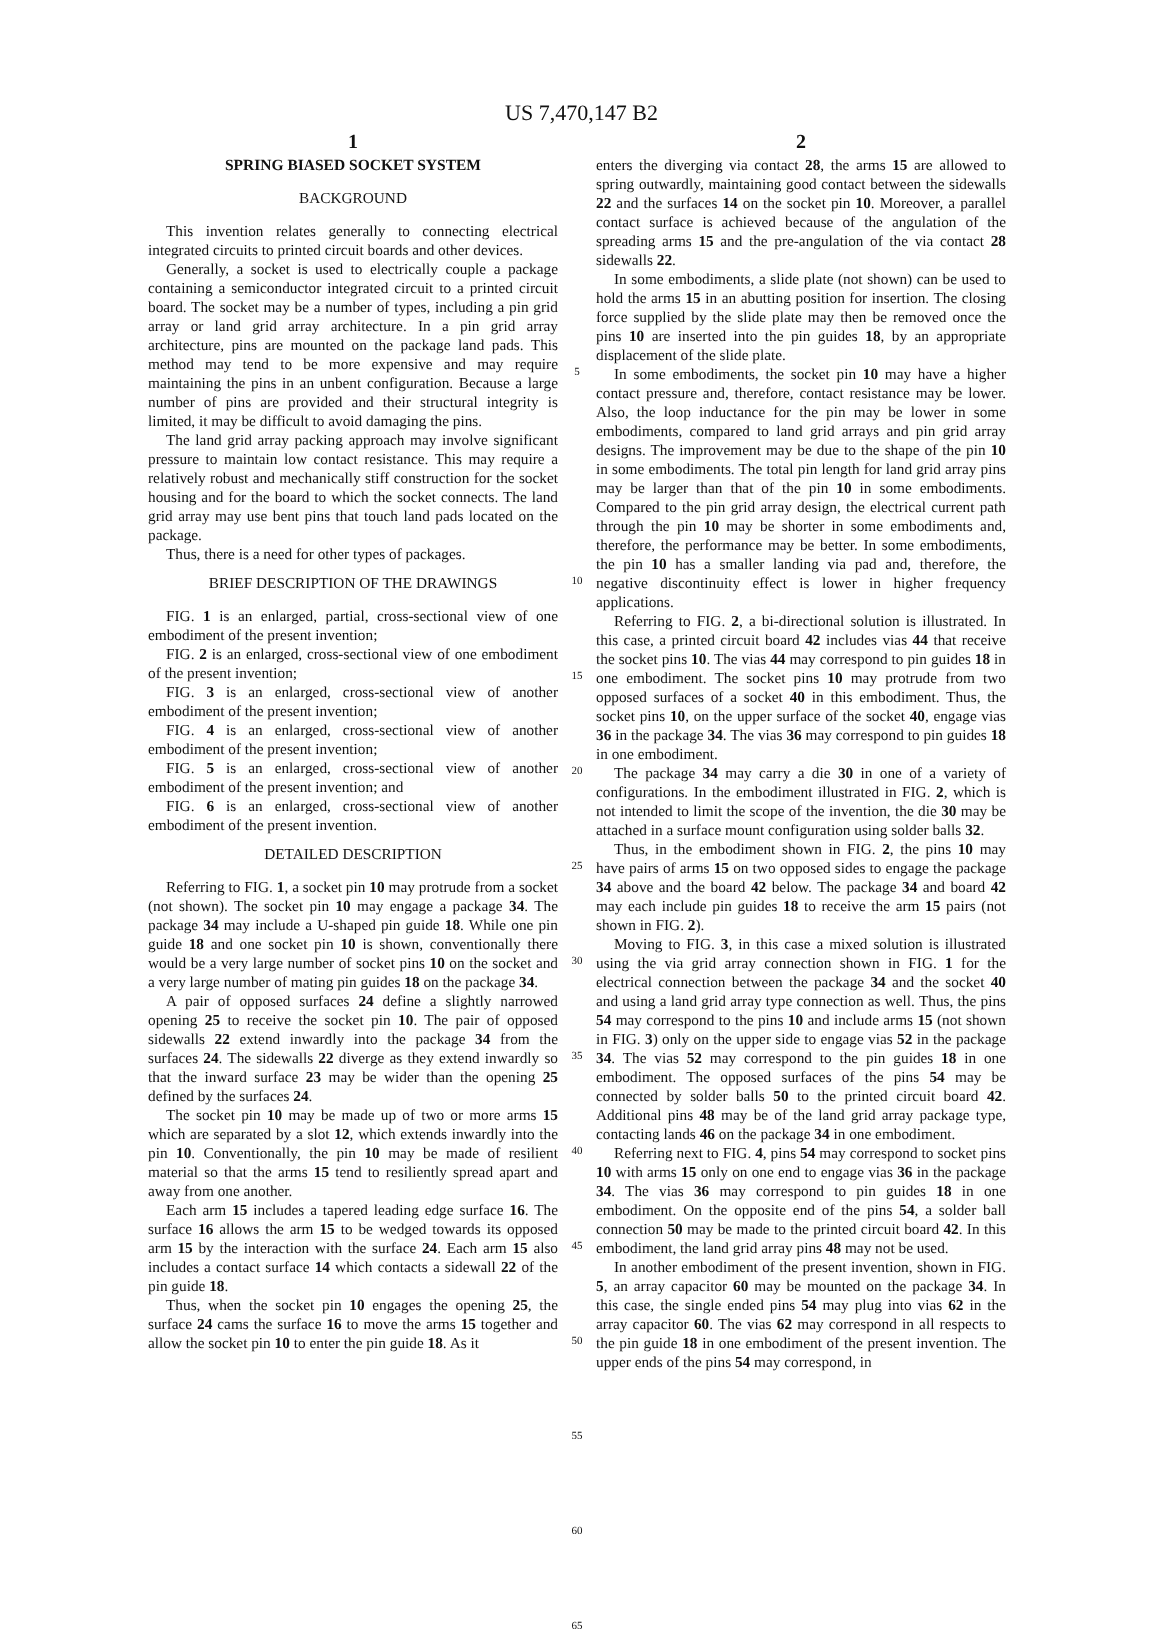US 7,470,147 B2
1
SPRING BIASED SOCKET SYSTEM
BACKGROUND
This invention relates generally to connecting electrical integrated circuits to printed circuit boards and other devices.
Generally, a socket is used to electrically couple a package containing a semiconductor integrated circuit to a printed circuit board. The socket may be a number of types, including a pin grid array or land grid array architecture. In a pin grid array architecture, pins are mounted on the package land pads. This method may tend to be more expensive and may require maintaining the pins in an unbent configuration. Because a large number of pins are provided and their structural integrity is limited, it may be difficult to avoid damaging the pins.
The land grid array packing approach may involve significant pressure to maintain low contact resistance. This may require a relatively robust and mechanically stiff construction for the socket housing and for the board to which the socket connects. The land grid array may use bent pins that touch land pads located on the package.
Thus, there is a need for other types of packages.
BRIEF DESCRIPTION OF THE DRAWINGS
FIG. 1 is an enlarged, partial, cross-sectional view of one embodiment of the present invention;
FIG. 2 is an enlarged, cross-sectional view of one embodiment of the present invention;
FIG. 3 is an enlarged, cross-sectional view of another embodiment of the present invention;
FIG. 4 is an enlarged, cross-sectional view of another embodiment of the present invention;
FIG. 5 is an enlarged, cross-sectional view of another embodiment of the present invention; and
FIG. 6 is an enlarged, cross-sectional view of another embodiment of the present invention.
DETAILED DESCRIPTION
Referring to FIG. 1, a socket pin 10 may protrude from a socket (not shown). The socket pin 10 may engage a package 34. The package 34 may include a U-shaped pin guide 18. While one pin guide 18 and one socket pin 10 is shown, conventionally there would be a very large number of socket pins 10 on the socket and a very large number of mating pin guides 18 on the package 34.
A pair of opposed surfaces 24 define a slightly narrowed opening 25 to receive the socket pin 10. The pair of opposed sidewalls 22 extend inwardly into the package 34 from the surfaces 24. The sidewalls 22 diverge as they extend inwardly so that the inward surface 23 may be wider than the opening 25 defined by the surfaces 24.
The socket pin 10 may be made up of two or more arms 15 which are separated by a slot 12, which extends inwardly into the pin 10. Conventionally, the pin 10 may be made of resilient material so that the arms 15 tend to resiliently spread apart and away from one another.
Each arm 15 includes a tapered leading edge surface 16. The surface 16 allows the arm 15 to be wedged towards its opposed arm 15 by the interaction with the surface 24. Each arm 15 also includes a contact surface 14 which contacts a sidewall 22 of the pin guide 18.
Thus, when the socket pin 10 engages the opening 25, the surface 24 cams the surface 16 to move the arms 15 together and allow the socket pin 10 to enter the pin guide 18. As it
5
10
15
20
25
30
35
40
45
50
55
60
65
2
enters the diverging via contact 28, the arms 15 are allowed to spring outwardly, maintaining good contact between the sidewalls 22 and the surfaces 14 on the socket pin 10. Moreover, a parallel contact surface is achieved because of the angulation of the spreading arms 15 and the pre-angulation of the via contact 28 sidewalls 22.
In some embodiments, a slide plate (not shown) can be used to hold the arms 15 in an abutting position for insertion. The closing force supplied by the slide plate may then be removed once the pins 10 are inserted into the pin guides 18, by an appropriate displacement of the slide plate.
In some embodiments, the socket pin 10 may have a higher contact pressure and, therefore, contact resistance may be lower. Also, the loop inductance for the pin may be lower in some embodiments, compared to land grid arrays and pin grid array designs. The improvement may be due to the shape of the pin 10 in some embodiments. The total pin length for land grid array pins may be larger than that of the pin 10 in some embodiments. Compared to the pin grid array design, the electrical current path through the pin 10 may be shorter in some embodiments and, therefore, the performance may be better. In some embodiments, the pin 10 has a smaller landing via pad and, therefore, the negative discontinuity effect is lower in higher frequency applications.
Referring to FIG. 2, a bi-directional solution is illustrated. In this case, a printed circuit board 42 includes vias 44 that receive the socket pins 10. The vias 44 may correspond to pin guides 18 in one embodiment. The socket pins 10 may protrude from two opposed surfaces of a socket 40 in this embodiment. Thus, the socket pins 10, on the upper surface of the socket 40, engage vias 36 in the package 34. The vias 36 may correspond to pin guides 18 in one embodiment.
The package 34 may carry a die 30 in one of a variety of configurations. In the embodiment illustrated in FIG. 2, which is not intended to limit the scope of the invention, the die 30 may be attached in a surface mount configuration using solder balls 32.
Thus, in the embodiment shown in FIG. 2, the pins 10 may have pairs of arms 15 on two opposed sides to engage the package 34 above and the board 42 below. The package 34 and board 42 may each include pin guides 18 to receive the arm 15 pairs (not shown in FIG. 2).
Moving to FIG. 3, in this case a mixed solution is illustrated using the via grid array connection shown in FIG. 1 for the electrical connection between the package 34 and the socket 40 and using a land grid array type connection as well. Thus, the pins 54 may correspond to the pins 10 and include arms 15 (not shown in FIG. 3) only on the upper side to engage vias 52 in the package 34. The vias 52 may correspond to the pin guides 18 in one embodiment. The opposed surfaces of the pins 54 may be connected by solder balls 50 to the printed circuit board 42. Additional pins 48 may be of the land grid array package type, contacting lands 46 on the package 34 in one embodiment.
Referring next to FIG. 4, pins 54 may correspond to socket pins 10 with arms 15 only on one end to engage vias 36 in the package 34. The vias 36 may correspond to pin guides 18 in one embodiment. On the opposite end of the pins 54, a solder ball connection 50 may be made to the printed circuit board 42. In this embodiment, the land grid array pins 48 may not be used.
In another embodiment of the present invention, shown in FIG. 5, an array capacitor 60 may be mounted on the package 34. In this case, the single ended pins 54 may plug into vias 62 in the array capacitor 60. The vias 62 may correspond in all respects to the pin guide 18 in one embodiment of the present invention. The upper ends of the pins 54 may correspond, in